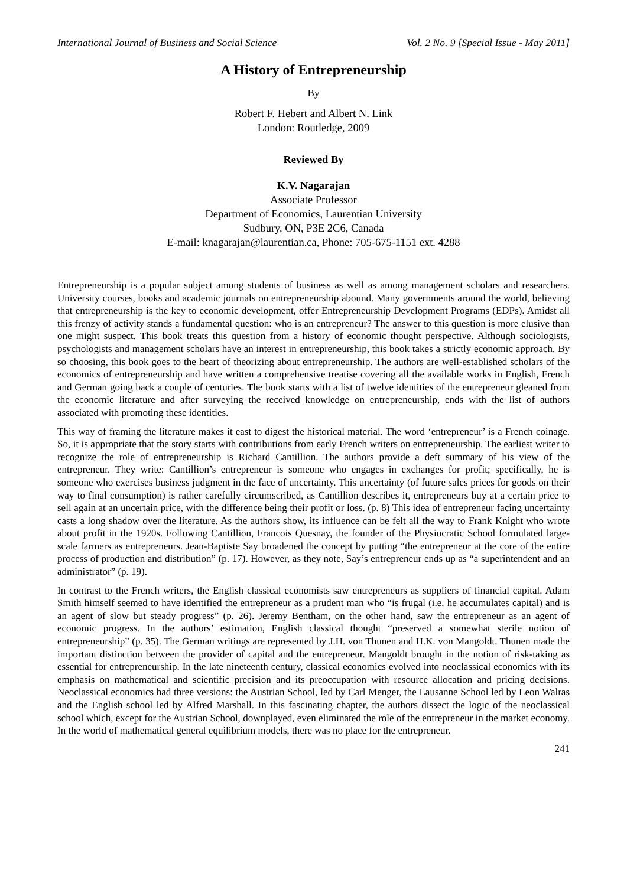International Journal of Business and Social Science Vol. 2 No. 9 [Special Issue - May 2011]
A History of Entrepreneurship
By
Robert F. Hebert and Albert N. Link
London: Routledge, 2009
Reviewed By
K.V. Nagarajan
Associate Professor
Department of Economics, Laurentian University
Sudbury, ON, P3E 2C6, Canada
E-mail: knagarajan@laurentian.ca, Phone: 705-675-1151 ext. 4288
Entrepreneurship is a popular subject among students of business as well as among management scholars and researchers. University courses, books and academic journals on entrepreneurship abound. Many governments around the world, believing that entrepreneurship is the key to economic development, offer Entrepreneurship Development Programs (EDPs). Amidst all this frenzy of activity stands a fundamental question: who is an entrepreneur? The answer to this question is more elusive than one might suspect. This book treats this question from a history of economic thought perspective. Although sociologists, psychologists and management scholars have an interest in entrepreneurship, this book takes a strictly economic approach. By so choosing, this book goes to the heart of theorizing about entrepreneurship. The authors are well-established scholars of the economics of entrepreneurship and have written a comprehensive treatise covering all the available works in English, French and German going back a couple of centuries. The book starts with a list of twelve identities of the entrepreneur gleaned from the economic literature and after surveying the received knowledge on entrepreneurship, ends with the list of authors associated with promoting these identities.
This way of framing the literature makes it east to digest the historical material. The word ‘entrepreneur’ is a French coinage. So, it is appropriate that the story starts with contributions from early French writers on entrepreneurship. The earliest writer to recognize the role of entrepreneurship is Richard Cantillion. The authors provide a deft summary of his view of the entrepreneur. They write: Cantillion’s entrepreneur is someone who engages in exchanges for profit; specifically, he is someone who exercises business judgment in the face of uncertainty. This uncertainty (of future sales prices for goods on their way to final consumption) is rather carefully circumscribed, as Cantillion describes it, entrepreneurs buy at a certain price to sell again at an uncertain price, with the difference being their profit or loss. (p. 8) This idea of entrepreneur facing uncertainty casts a long shadow over the literature. As the authors show, its influence can be felt all the way to Frank Knight who wrote about profit in the 1920s. Following Cantillion, Francois Quesnay, the founder of the Physiocratic School formulated large-scale farmers as entrepreneurs. Jean-Baptiste Say broadened the concept by putting “the entrepreneur at the core of the entire process of production and distribution” (p. 17). However, as they note, Say’s entrepreneur ends up as “a superintendent and an administrator” (p. 19).
In contrast to the French writers, the English classical economists saw entrepreneurs as suppliers of financial capital. Adam Smith himself seemed to have identified the entrepreneur as a prudent man who “is frugal (i.e. he accumulates capital) and is an agent of slow but steady progress” (p. 26). Jeremy Bentham, on the other hand, saw the entrepreneur as an agent of economic progress. In the authors’ estimation, English classical thought “preserved a somewhat sterile notion of entrepreneurship” (p. 35). The German writings are represented by J.H. von Thunen and H.K. von Mangoldt. Thunen made the important distinction between the provider of capital and the entrepreneur. Mangoldt brought in the notion of risk-taking as essential for entrepreneurship. In the late nineteenth century, classical economics evolved into neoclassical economics with its emphasis on mathematical and scientific precision and its preoccupation with resource allocation and pricing decisions. Neoclassical economics had three versions: the Austrian School, led by Carl Menger, the Lausanne School led by Leon Walras and the English school led by Alfred Marshall. In this fascinating chapter, the authors dissect the logic of the neoclassical school which, except for the Austrian School, downplayed, even eliminated the role of the entrepreneur in the market economy. In the world of mathematical general equilibrium models, there was no place for the entrepreneur.
241